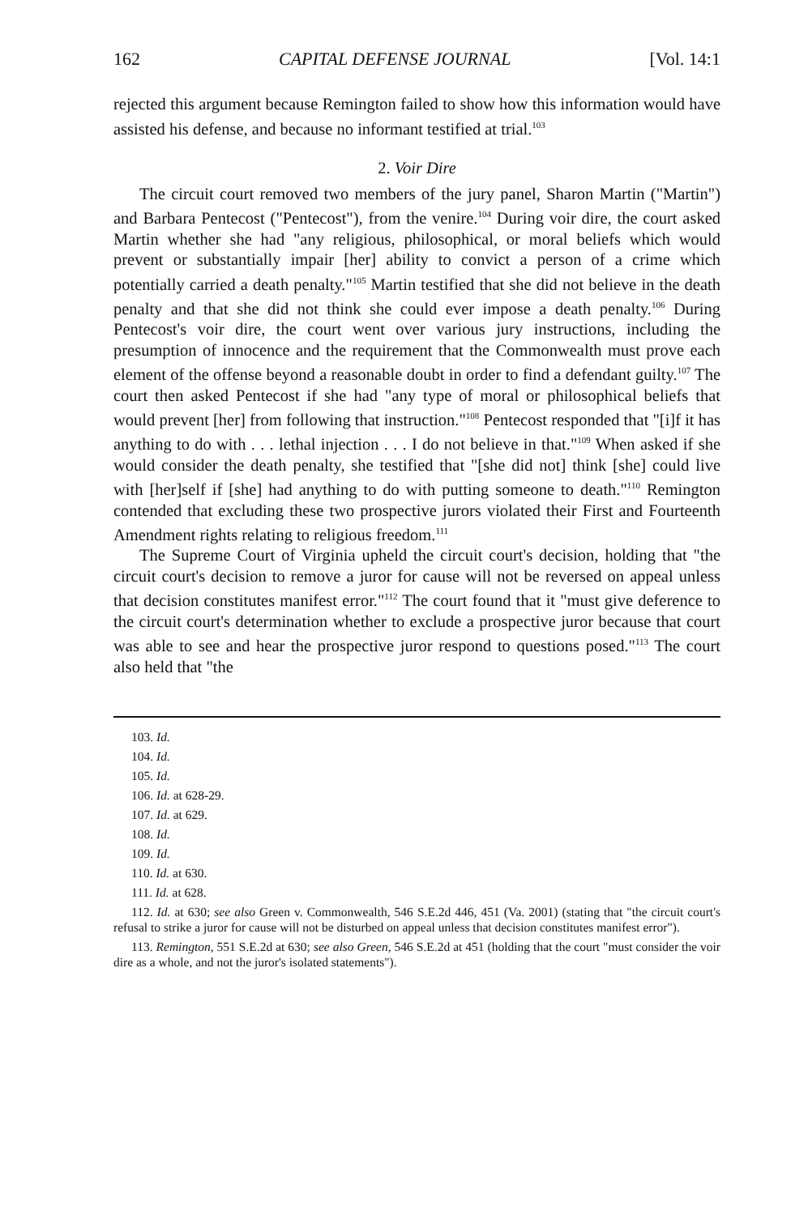162 CAPITAL DEFENSE JOURNAL [Vol. 14:1
rejected this argument because Remington failed to show how this information would have assisted his defense, and because no informant testified at trial.<sup>103</sup>
2. Voir Dire
The circuit court removed two members of the jury panel, Sharon Martin ("Martin") and Barbara Pentecost ("Pentecost"), from the venire.<sup>104</sup> During voir dire, the court asked Martin whether she had "any religious, philosophical, or moral beliefs which would prevent or substantially impair [her] ability to convict a person of a crime which potentially carried a death penalty."<sup>105</sup> Martin testified that she did not believe in the death penalty and that she did not think she could ever impose a death penalty.<sup>106</sup> During Pentecost's voir dire, the court went over various jury instructions, including the presumption of innocence and the requirement that the Commonwealth must prove each element of the offense beyond a reasonable doubt in order to find a defendant guilty.<sup>107</sup> The court then asked Pentecost if she had "any type of moral or philosophical beliefs that would prevent [her] from following that instruction."<sup>108</sup> Pentecost responded that "[i]f it has anything to do with . . . lethal injection . . . I do not believe in that."<sup>109</sup> When asked if she would consider the death penalty, she testified that "[she did not] think [she] could live with [her]self if [she] had anything to do with putting someone to death."<sup>110</sup> Remington contended that excluding these two prospective jurors violated their First and Fourteenth Amendment rights relating to religious freedom.<sup>111</sup>
The Supreme Court of Virginia upheld the circuit court's decision, holding that "the circuit court's decision to remove a juror for cause will not be reversed on appeal unless that decision constitutes manifest error."<sup>112</sup> The court found that it "must give deference to the circuit court's determination whether to exclude a prospective juror because that court was able to see and hear the prospective juror respond to questions posed."<sup>113</sup> The court also held that "the
103. Id.
104. Id.
105. Id.
106. Id. at 628-29.
107. Id. at 629.
108. Id.
109. Id.
110. Id. at 630.
111. Id. at 628.
112. Id. at 630; see also Green v. Commonwealth, 546 S.E.2d 446, 451 (Va. 2001) (stating that "the circuit court's refusal to strike a juror for cause will not be disturbed on appeal unless that decision constitutes manifest error").
113. Remington, 551 S.E.2d at 630; see also Green, 546 S.E.2d at 451 (holding that the court "must consider the voir dire as a whole, and not the juror's isolated statements").